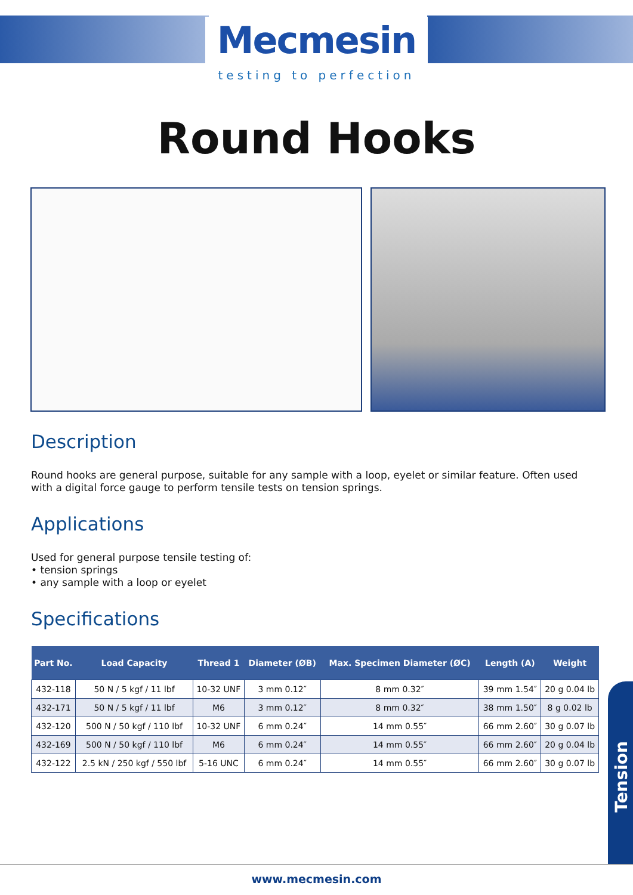Mecmesin
testing to perfection
Round Hooks
Description
Round hooks are general purpose, suitable for any sample with a loop, eyelet or similar feature. Often used with a digital force gauge to perform tensile tests on tension springs.
Applications
Used for general purpose tensile testing of:
• tension springs
• any sample with a loop or eyelet
Specifications
| Part No. | Load Capacity | Thread 1 | Diameter (ØB) | Max. Specimen Diameter (ØC) | Length (A) | Weight |
| --- | --- | --- | --- | --- | --- | --- |
| 432-118 | 50 N / 5 kgf / 11 lbf | 10-32 UNF | 3 mm 0.12″ | 8 mm 0.32″ | 39 mm 1.54″ | 20 g 0.04 lb |
| 432-171 | 50 N / 5 kgf / 11 lbf | M6 | 3 mm 0.12″ | 8 mm 0.32″ | 38 mm 1.50″ | 8 g 0.02 lb |
| 432-120 | 500 N / 50 kgf / 110 lbf | 10-32 UNF | 6 mm 0.24″ | 14 mm 0.55″ | 66 mm 2.60″ | 30 g 0.07 lb |
| 432-169 | 500 N / 50 kgf / 110 lbf | M6 | 6 mm 0.24″ | 14 mm 0.55″ | 66 mm 2.60″ | 20 g 0.04 lb |
| 432-122 | 2.5 kN / 250 kgf / 550 lbf | 5-16 UNC | 6 mm 0.24″ | 14 mm 0.55″ | 66 mm 2.60″ | 30 g 0.07 lb |
Tension
www.mecmesin.com